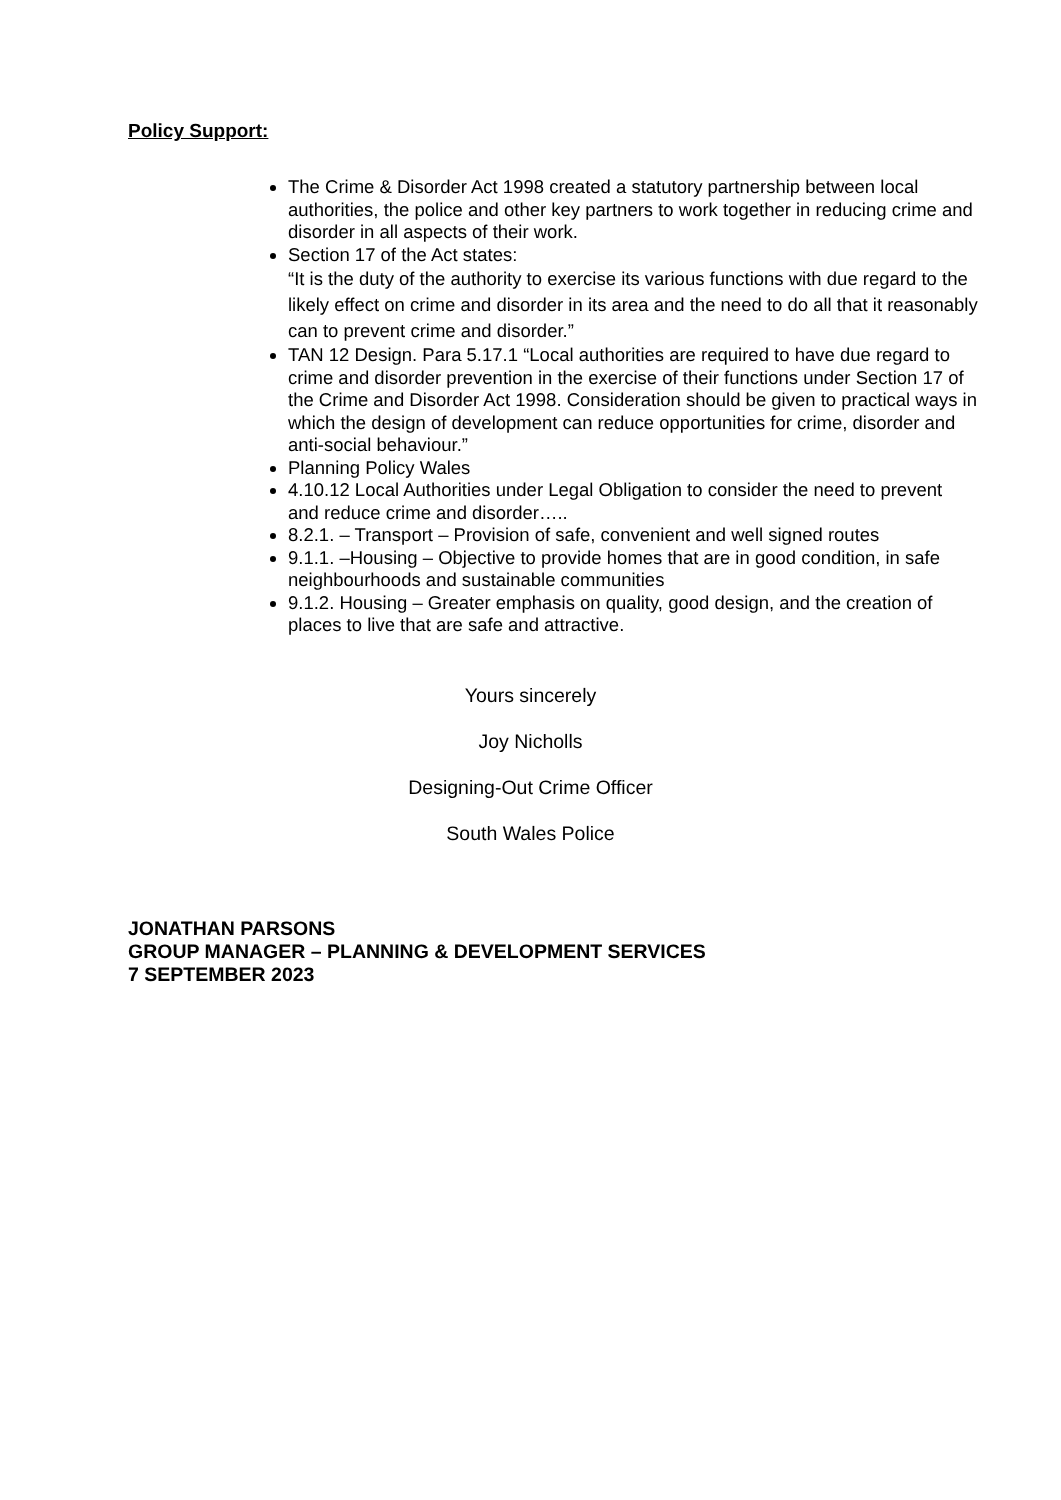Policy Support:
The Crime & Disorder Act 1998 created a statutory partnership between local authorities, the police and other key partners to work together in reducing crime and disorder in all aspects of their work.
Section 17 of the Act states:
“It is the duty of the authority to exercise its various functions with due regard to the likely effect on crime and disorder in its area and the need to do all that it reasonably can to prevent crime and disorder.”
TAN 12 Design. Para 5.17.1 “Local authorities are required to have due regard to crime and disorder prevention in the exercise of their functions under Section 17 of the Crime and Disorder Act 1998. Consideration should be given to practical ways in which the design of development can reduce opportunities for crime, disorder and anti-social behaviour.”
Planning Policy Wales
4.10.12 Local Authorities under Legal Obligation to consider the need to prevent and reduce crime and disorder…..
8.2.1. – Transport – Provision of safe, convenient and well signed routes
9.1.1. –Housing – Objective to provide homes that are in good condition, in safe neighbourhoods and sustainable communities
9.1.2. Housing – Greater emphasis on quality, good design, and the creation of places to live that are safe and attractive.
Yours sincerely
Joy Nicholls
Designing-Out Crime Officer
South Wales Police
JONATHAN PARSONS
GROUP MANAGER – PLANNING & DEVELOPMENT SERVICES
7 SEPTEMBER 2023